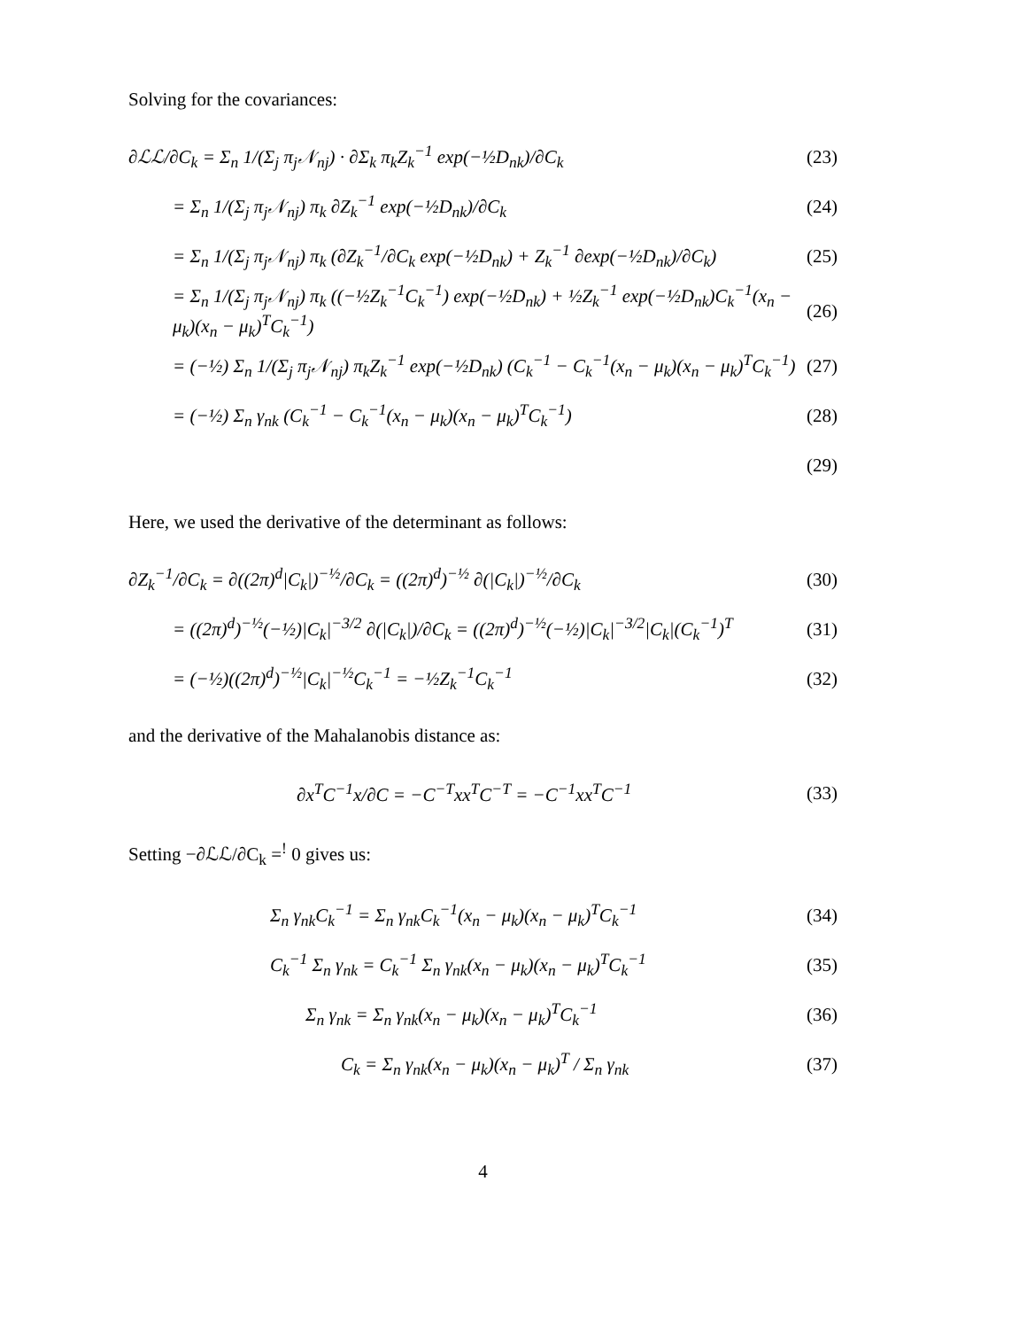Solving for the covariances:
∂ℒℒ/∂C<sub>k</sub> = Σ<sub>n</sub> 1/(Σ<sub>j</sub> π<sub>j</sub>𝒩<sub>nj</sub>) · ∂Σ<sub>k</sub> π<sub>k</sub>Z<sub>k</sub><sup>−1</sup> exp(−½D<sub>nk</sub>)/∂C<sub>k</sub> (23)
= Σ<sub>n</sub> 1/(Σ<sub>j</sub> π<sub>j</sub>𝒩<sub>nj</sub>) π<sub>k</sub> ∂Z<sub>k</sub><sup>−1</sup> exp(−½D<sub>nk</sub>)/∂C<sub>k</sub> (24)
= Σ<sub>n</sub> 1/(Σ<sub>j</sub> π<sub>j</sub>𝒩<sub>nj</sub>) π<sub>k</sub> (∂Z<sub>k</sub><sup>−1</sup>/∂C<sub>k</sub> exp(−½D<sub>nk</sub>) + Z<sub>k</sub><sup>−1</sup> ∂exp(−½D<sub>nk</sub>)/∂C<sub>k</sub>) (25)
= Σ<sub>n</sub> 1/(Σ<sub>j</sub> π<sub>j</sub>𝒩<sub>nj</sub>) π<sub>k</sub> ((−½Z<sub>k</sub><sup>−1</sup>C<sub>k</sub><sup>−1</sup>) exp(−½D<sub>nk</sub>) + ½Z<sub>k</sub><sup>−1</sup> exp(−½D<sub>nk</sub>)C<sub>k</sub><sup>−1</sup>(x<sub>n</sub> − μ<sub>k</sub>)(x<sub>n</sub> − μ<sub>k</sub>)<sup>T</sup>C<sub>k</sub><sup>−1</sup>) (26)
= (−½) Σ<sub>n</sub> 1/(Σ<sub>j</sub> π<sub>j</sub>𝒩<sub>nj</sub>) π<sub>k</sub>Z<sub>k</sub><sup>−1</sup> exp(−½D<sub>nk</sub>) (C<sub>k</sub><sup>−1</sup> − C<sub>k</sub><sup>−1</sup>(x<sub>n</sub> − μ<sub>k</sub>)(x<sub>n</sub> − μ<sub>k</sub>)<sup>T</sup>C<sub>k</sub><sup>−1</sup>) (27)
= (−½) Σ<sub>n</sub> γ<sub>nk</sub> (C<sub>k</sub><sup>−1</sup> − C<sub>k</sub><sup>−1</sup>(x<sub>n</sub> − μ<sub>k</sub>)(x<sub>n</sub> − μ<sub>k</sub>)<sup>T</sup>C<sub>k</sub><sup>−1</sup>) (28)
(29)
Here, we used the derivative of the determinant as follows:
∂Z<sub>k</sub><sup>−1</sup>/∂C<sub>k</sub> = ∂((2π)<sup>d</sup>|C<sub>k</sub>|)<sup>−½</sup>/∂C<sub>k</sub> = ((2π)<sup>d</sup>)<sup>−½</sup> ∂(|C<sub>k</sub>|)<sup>−½</sup>/∂C<sub>k</sub> (30)
= ((2π)<sup>d</sup>)<sup>−½</sup>(−½)|C<sub>k</sub>|<sup>−3/2</sup> ∂(|C<sub>k</sub>|)/∂C<sub>k</sub> = ((2π)<sup>d</sup>)<sup>−½</sup>(−½)|C<sub>k</sub>|<sup>−3/2</sup>|C<sub>k</sub>|(C<sub>k</sub><sup>−1</sup>)<sup>T</sup> (31)
= (−½)((2π)<sup>d</sup>)<sup>−½</sup>|C<sub>k</sub>|<sup>−½</sup>C<sub>k</sub><sup>−1</sup> = −½Z<sub>k</sub><sup>−1</sup>C<sub>k</sub><sup>−1</sup> (32)
and the derivative of the Mahalanobis distance as:
∂x<sup>T</sup>C<sup>−1</sup>x/∂C = −C<sup>−T</sup>xx<sup>T</sup>C<sup>−T</sup> = −C<sup>−1</sup>xx<sup>T</sup>C<sup>−1</sup> (33)
Setting −∂ℒℒ/∂C<sub>k</sub> =<sup>!</sup> 0 gives us:
Σ<sub>n</sub> γ<sub>nk</sub>C<sub>k</sub><sup>−1</sup> = Σ<sub>n</sub> γ<sub>nk</sub>C<sub>k</sub><sup>−1</sup>(x<sub>n</sub> − μ<sub>k</sub>)(x<sub>n</sub> − μ<sub>k</sub>)<sup>T</sup>C<sub>k</sub><sup>−1</sup> (34)
C<sub>k</sub><sup>−1</sup> Σ<sub>n</sub> γ<sub>nk</sub> = C<sub>k</sub><sup>−1</sup> Σ<sub>n</sub> γ<sub>nk</sub>(x<sub>n</sub> − μ<sub>k</sub>)(x<sub>n</sub> − μ<sub>k</sub>)<sup>T</sup>C<sub>k</sub><sup>−1</sup> (35)
Σ<sub>n</sub> γ<sub>nk</sub> = Σ<sub>n</sub> γ<sub>nk</sub>(x<sub>n</sub> − μ<sub>k</sub>)(x<sub>n</sub> − μ<sub>k</sub>)<sup>T</sup>C<sub>k</sub><sup>−1</sup> (36)
C<sub>k</sub> = Σ<sub>n</sub> γ<sub>nk</sub>(x<sub>n</sub> − μ<sub>k</sub>)(x<sub>n</sub> − μ<sub>k</sub>)<sup>T</sup> / Σ<sub>n</sub> γ<sub>nk</sub> (37)
4